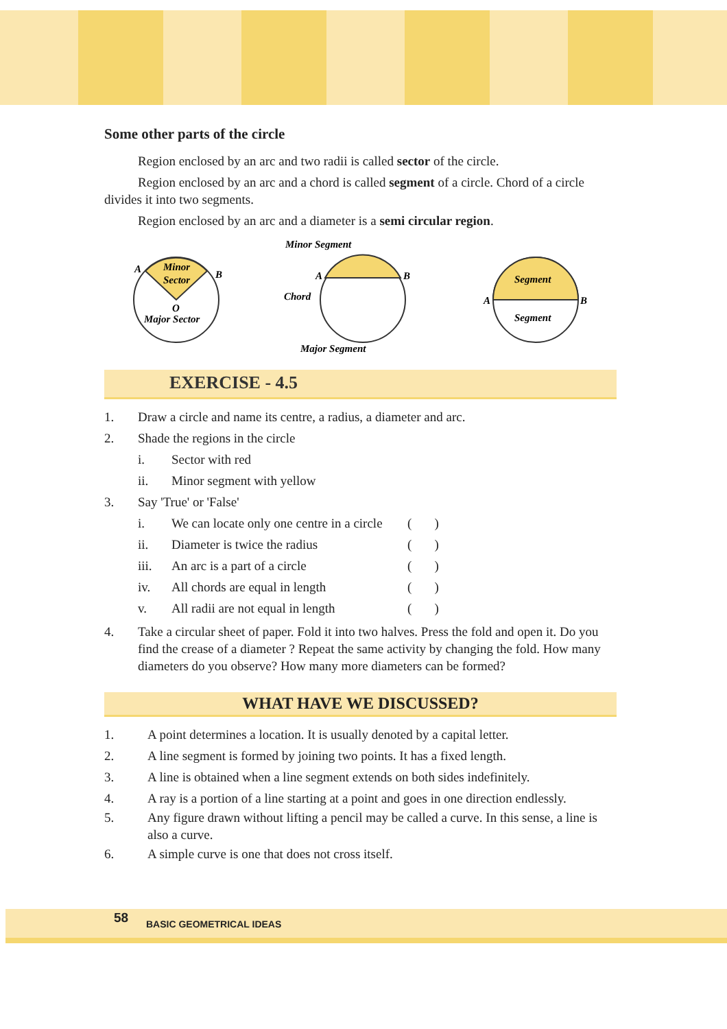Some other parts of the circle
Region enclosed by an arc and two radii is called sector of the circle.
Region enclosed by an arc and a chord is called segment of a circle. Chord of a circle divides it into two segments.
Region enclosed by an arc and a diameter is a semi circular region.
Minor
Sector
Major Sector
A
B
O
Minor Segment
Chord
Major Segment
A
B
Segment
Segment
A
B
EXERCISE - 4.5
1. Draw a circle and name its centre, a radius, a diameter and arc.
2. Shade the regions in the circle
i. Sector with red
ii. Minor segment with yellow
3. Say 'True' or 'False'
i. We can locate only one centre in a circle ( )
ii. Diameter is twice the radius ( )
iii. An arc is a part of a circle ( )
iv. All chords are equal in length ( )
v. All radii are not equal in length ( )
4. Take a circular sheet of paper. Fold it into two halves. Press the fold and open it. Do you find the crease of a diameter ? Repeat the same activity by changing the fold. How many diameters do you observe? How many more diameters can be formed?
WHAT HAVE WE DISCUSSED?
1. A point determines a location. It is usually denoted by a capital letter.
2. A line segment is formed by joining two points. It has a fixed length.
3. A line is obtained when a line segment extends on both sides indefinitely.
4. A ray is a portion of a line starting at a point and goes in one direction endlessly.
5. Any figure drawn without lifting a pencil may be called a curve. In this sense, a line is also a curve.
6. A simple curve is one that does not cross itself.
58 BASIC GEOMETRICAL IDEAS